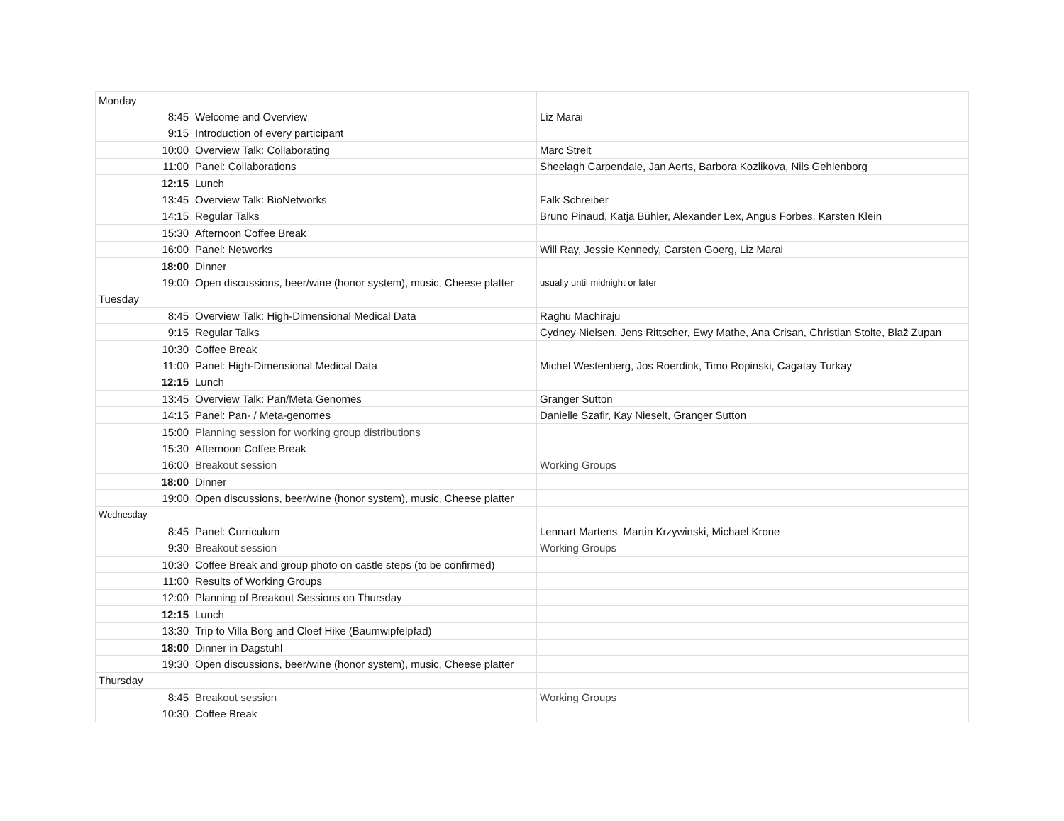| Monday | | |
| 8:45 | Welcome and Overview | Liz Marai |
| 9:15 | Introduction of every participant | |
| 10:00 | Overview Talk: Collaborating | Marc Streit |
| 11:00 | Panel: Collaborations | Sheelagh Carpendale, Jan Aerts, Barbora Kozlikova, Nils Gehlenborg |
| 12:15 | Lunch | |
| 13:45 | Overview Talk: BioNetworks | Falk Schreiber |
| 14:15 | Regular Talks | Bruno Pinaud, Katja Bühler, Alexander Lex, Angus Forbes, Karsten Klein |
| 15:30 | Afternoon Coffee Break | |
| 16:00 | Panel: Networks | Will Ray, Jessie Kennedy, Carsten Goerg, Liz Marai |
| 18:00 | Dinner | |
| 19:00 | Open discussions, beer/wine (honor system), music, Cheese platter | usually until midnight or later |
| Tuesday | | |
| 8:45 | Overview Talk: High-Dimensional Medical Data | Raghu Machiraju |
| 9:15 | Regular Talks | Cydney Nielsen, Jens Rittscher, Ewy Mathe, Ana Crisan, Christian Stolte, Blaž Zupan |
| 10:30 | Coffee Break | |
| 11:00 | Panel: High-Dimensional Medical Data | Michel Westenberg, Jos Roerdink, Timo Ropinski, Cagatay Turkay |
| 12:15 | Lunch | |
| 13:45 | Overview Talk: Pan/Meta Genomes | Granger Sutton |
| 14:15 | Panel: Pan- / Meta-genomes | Danielle Szafir, Kay Nieselt, Granger Sutton |
| 15:00 | Planning session for working group distributions | |
| 15:30 | Afternoon Coffee Break | |
| 16:00 | Breakout session | Working Groups |
| 18:00 | Dinner | |
| 19:00 | Open discussions, beer/wine (honor system), music, Cheese platter | |
| Wednesday | | |
| 8:45 | Panel: Curriculum | Lennart Martens, Martin Krzywinski, Michael Krone |
| 9:30 | Breakout session | Working Groups |
| 10:30 | Coffee Break and group photo on castle steps (to be confirmed) | |
| 11:00 | Results of Working Groups | |
| 12:00 | Planning of Breakout Sessions on Thursday | |
| 12:15 | Lunch | |
| 13:30 | Trip to Villa Borg and Cloef Hike (Baumwipfelpfad) | |
| 18:00 | Dinner in Dagstuhl | |
| 19:30 | Open discussions, beer/wine (honor system), music, Cheese platter | |
| Thursday | | |
| 8:45 | Breakout session | Working Groups |
| 10:30 | Coffee Break | |